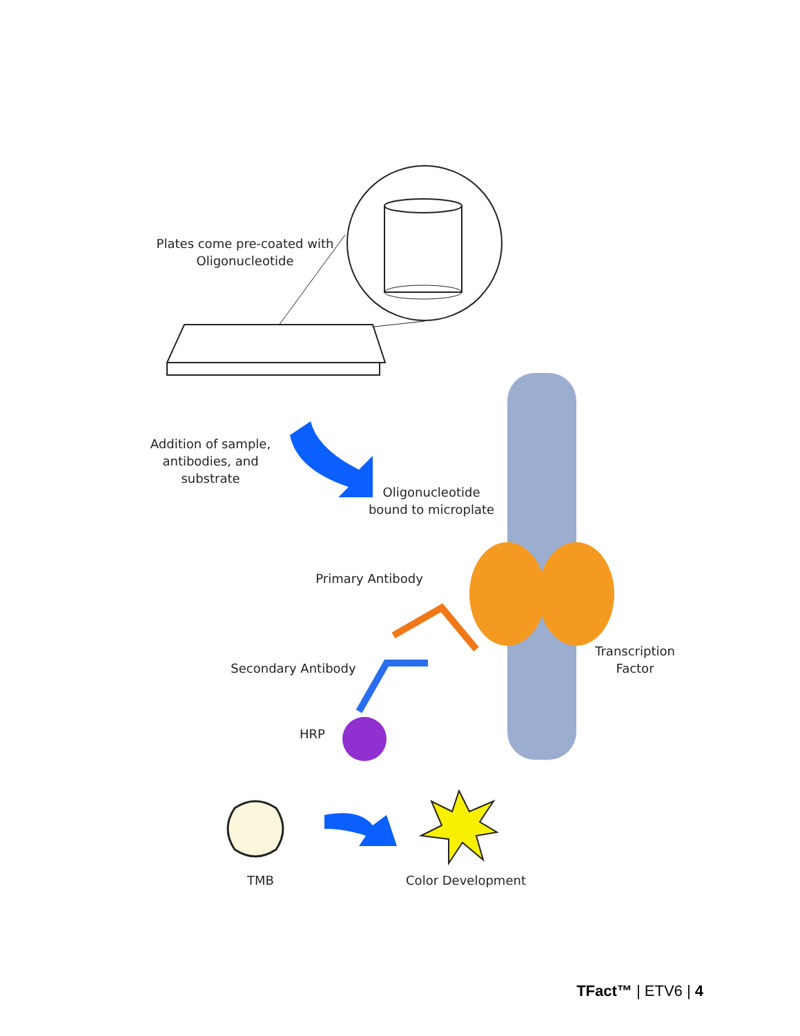Plates come pre-coated with
Oligonucleotide
Addition of sample,
antibodies, and
substrate
Oligonucleotide
bound to microplate
Primary Antibody
Transcription
Factor
Secondary Antibody
HRP
TMB
Color Development
TFact™ | ETV6 | 4